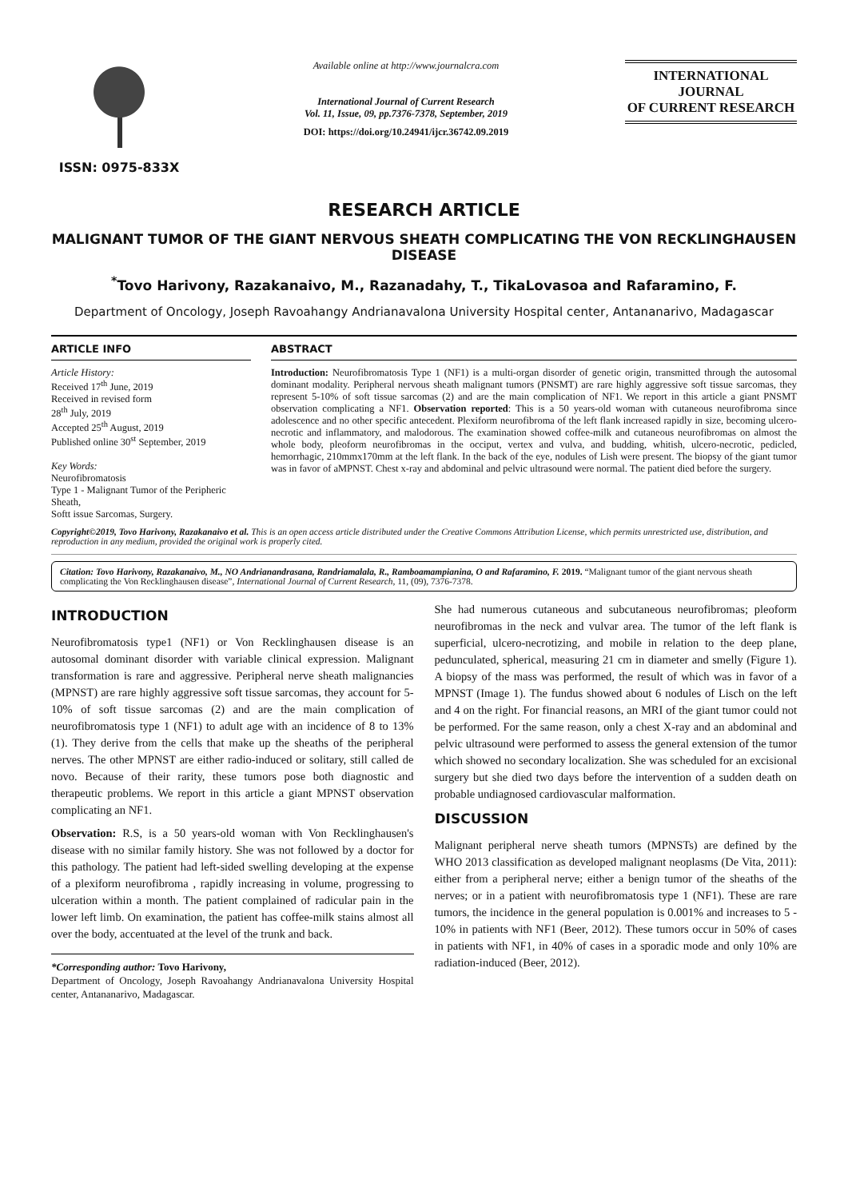ISSN: 0975-833X
Available online at http://www.journalcra.com
International Journal of Current Research
Vol. 11, Issue, 09, pp.7376-7378, September, 2019
DOI: https://doi.org/10.24941/ijcr.36742.09.2019
INTERNATIONAL JOURNAL
OF CURRENT RESEARCH
RESEARCH ARTICLE
MALIGNANT TUMOR OF THE GIANT NERVOUS SHEATH COMPLICATING THE VON RECKLINGHAUSEN DISEASE
<sup>*</sup> Tovo Harivony, Razakanaivo, M., Razanadahy, T., TikaLovasoa and Rafaramino, F.
Department of Oncology, Joseph Ravoahangy Andrianavalona University Hospital center, Antananarivo, Madagascar
ARTICLE INFO
Article History:
Received 17<sup>th</sup> June, 2019
Received in revised form
28<sup>th</sup> July, 2019
Accepted 25<sup>th</sup> August, 2019
Published online 30<sup>st</sup> September, 2019
Key Words:
Neurofibromatosis
Type 1 - Malignant Tumor of the Peripheric Sheath,
Softt issue Sarcomas, Surgery.
ABSTRACT
Introduction: Neurofibromatosis Type 1 (NF1) is a multi-organ disorder of genetic origin, transmitted through the autosomal dominant modality. Peripheral nervous sheath malignant tumors (PNSMT) are rare highly aggressive soft tissue sarcomas, they represent 5-10% of soft tissue sarcomas (2) and are the main complication of NF1. We report in this article a giant PNSMT observation complicating a NF1. Observation reported: This is a 50 years-old woman with cutaneous neurofibroma since adolescence and no other specific antecedent. Plexiform neurofibroma of the left flank increased rapidly in size, becoming ulcero-necrotic and inflammatory, and malodorous. The examination showed coffee-milk and cutaneous neurofibromas on almost the whole body, pleoform neurofibromas in the occiput, vertex and vulva, and budding, whitish, ulcero-necrotic, pedicled, hemorrhagic, 210mmx170mm at the left flank. In the back of the eye, nodules of Lish were present. The biopsy of the giant tumor was in favor of aMPNST. Chest x-ray and abdominal and pelvic ultrasound were normal. The patient died before the surgery.
Copyright©2019, Tovo Harivony, Razakanaivo et al. This is an open access article distributed under the Creative Commons Attribution License, which permits unrestricted use, distribution, and reproduction in any medium, provided the original work is properly cited.
Citation: Tovo Harivony, Razakanaivo, M., NO Andrianandrasana, Randriamalala, R., Ramboamampianina, O and Rafaramino, F. 2019. “Malignant tumor of the giant nervous sheath complicating the Von Recklinghausen disease”, International Journal of Current Research, 11, (09), 7376-7378.
INTRODUCTION
Neurofibromatosis type1 (NF1) or Von Recklinghausen disease is an autosomal dominant disorder with variable clinical expression. Malignant transformation is rare and aggressive. Peripheral nerve sheath malignancies (MPNST) are rare highly aggressive soft tissue sarcomas, they account for 5-10% of soft tissue sarcomas (2) and are the main complication of neurofibromatosis type 1 (NF1) to adult age with an incidence of 8 to 13% (1). They derive from the cells that make up the sheaths of the peripheral nerves. The other MPNST are either radio-induced or solitary, still called de novo. Because of their rarity, these tumors pose both diagnostic and therapeutic problems. We report in this article a giant MPNST observation complicating an NF1.
Observation: R.S, is a 50 years-old woman with Von Recklinghausen's disease with no similar family history. She was not followed by a doctor for this pathology. The patient had left-sided swelling developing at the expense of a plexiform neurofibroma , rapidly increasing in volume, progressing to ulceration within a month. The patient complained of radicular pain in the lower left limb. On examination, the patient has coffee-milk stains almost all over the body, accentuated at the level of the trunk and back.
*Corresponding author: Tovo Harivony,
Department of Oncology, Joseph Ravoahangy Andrianavalona University Hospital center, Antananarivo, Madagascar.
She had numerous cutaneous and subcutaneous neurofibromas; pleoform neurofibromas in the neck and vulvar area. The tumor of the left flank is superficial, ulcero-necrotizing, and mobile in relation to the deep plane, pedunculated, spherical, measuring 21 cm in diameter and smelly (Figure 1). A biopsy of the mass was performed, the result of which was in favor of a MPNST (Image 1). The fundus showed about 6 nodules of Lisch on the left and 4 on the right. For financial reasons, an MRI of the giant tumor could not be performed. For the same reason, only a chest X-ray and an abdominal and pelvic ultrasound were performed to assess the general extension of the tumor which showed no secondary localization. She was scheduled for an excisional surgery but she died two days before the intervention of a sudden death on probable undiagnosed cardiovascular malformation.
DISCUSSION
Malignant peripheral nerve sheath tumors (MPNSTs) are defined by the WHO 2013 classification as developed malignant neoplasms (De Vita, 2011): either from a peripheral nerve; either a benign tumor of the sheaths of the nerves; or in a patient with neurofibromatosis type 1 (NF1). These are rare tumors, the incidence in the general population is 0.001% and increases to 5 - 10% in patients with NF1 (Beer, 2012). These tumors occur in 50% of cases in patients with NF1, in 40% of cases in a sporadic mode and only 10% are radiation-induced (Beer, 2012).